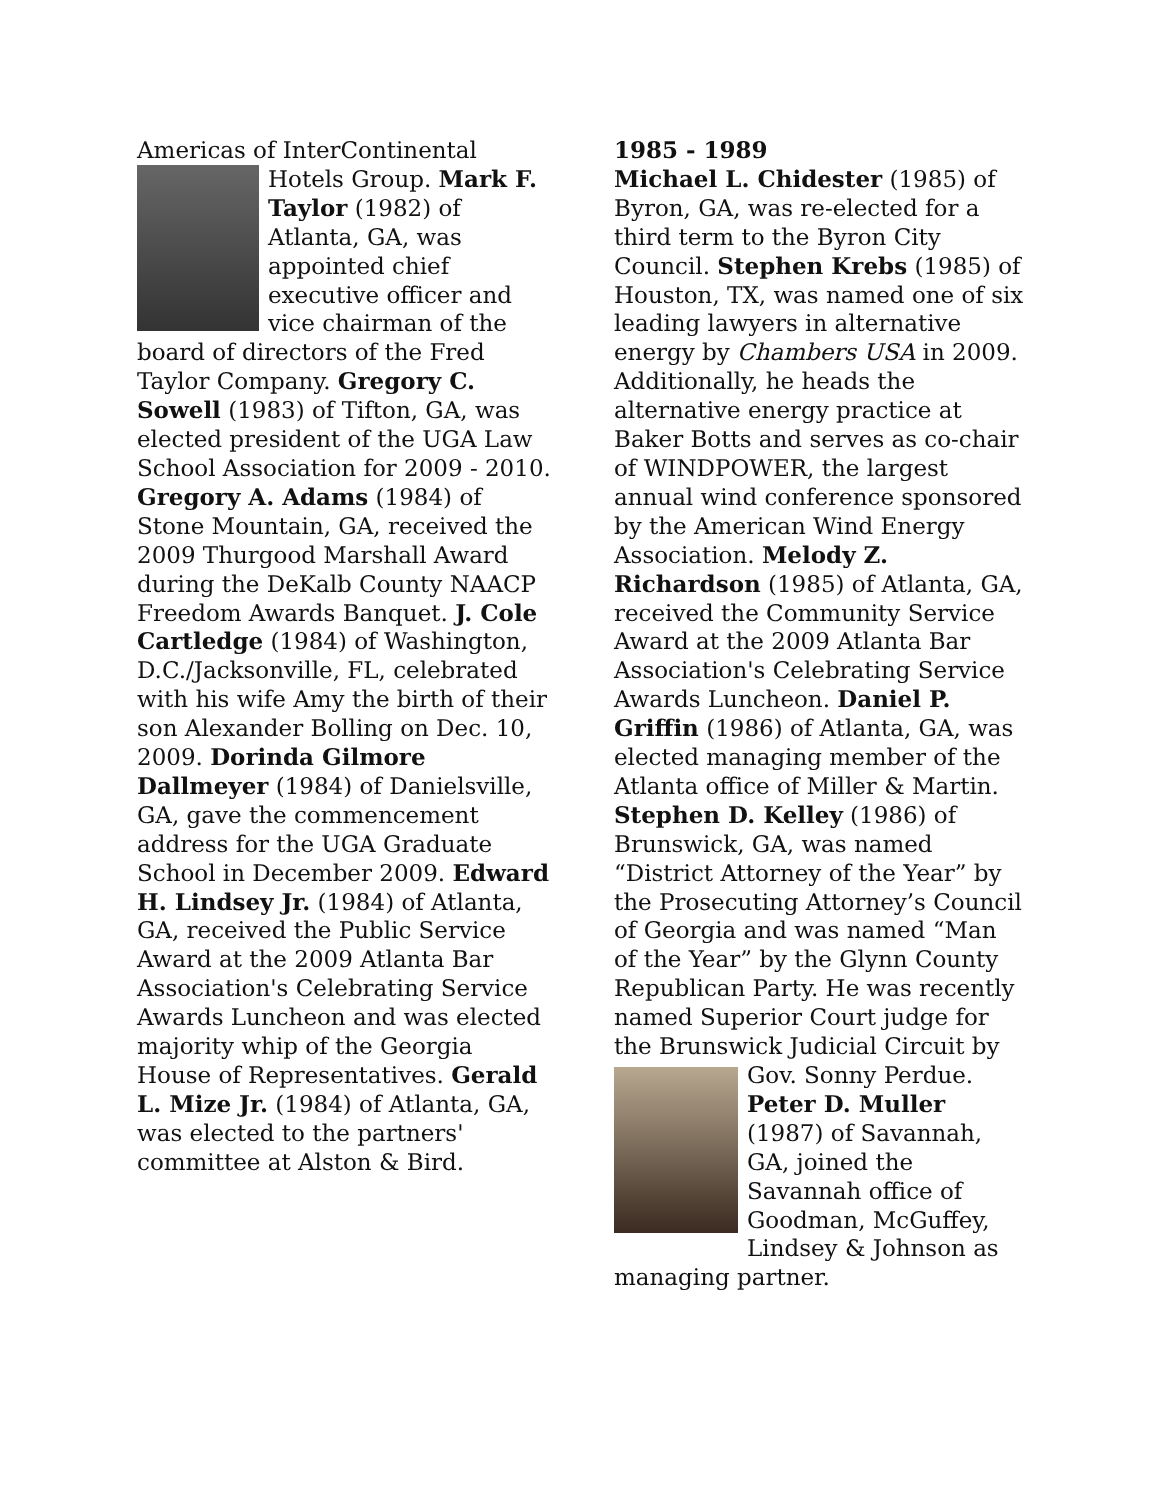Americas of InterContinental Hotels Group. Mark F. Taylor (1982) of Atlanta, GA, was appointed chief executive officer and vice chairman of the board of directors of the Fred Taylor Company. Gregory C. Sowell (1983) of Tifton, GA, was elected president of the UGA Law School Association for 2009 - 2010. Gregory A. Adams (1984) of Stone Mountain, GA, received the 2009 Thurgood Marshall Award during the DeKalb County NAACP Freedom Awards Banquet. J. Cole Cartledge (1984) of Washington, D.C./Jacksonville, FL, celebrated with his wife Amy the birth of their son Alexander Bolling on Dec. 10, 2009. Dorinda Gilmore Dallmeyer (1984) of Danielsville, GA, gave the commencement address for the UGA Graduate School in December 2009. Edward H. Lindsey Jr. (1984) of Atlanta, GA, received the Public Service Award at the 2009 Atlanta Bar Association's Celebrating Service Awards Luncheon and was elected majority whip of the Georgia House of Representatives. Gerald L. Mize Jr. (1984) of Atlanta, GA, was elected to the partners' committee at Alston & Bird.
1985 - 1989
Michael L. Chidester (1985) of Byron, GA, was re-elected for a third term to the Byron City Council. Stephen Krebs (1985) of Houston, TX, was named one of six leading lawyers in alternative energy by Chambers USA in 2009. Additionally, he heads the alternative energy practice at Baker Botts and serves as co-chair of WINDPOWER, the largest annual wind conference sponsored by the American Wind Energy Association. Melody Z. Richardson (1985) of Atlanta, GA, received the Community Service Award at the 2009 Atlanta Bar Association's Celebrating Service Awards Luncheon. Daniel P. Griffin (1986) of Atlanta, GA, was elected managing member of the Atlanta office of Miller & Martin. Stephen D. Kelley (1986) of Brunswick, GA, was named “District Attorney of the Year” by the Prosecuting Attorney’s Council of Georgia and was named “Man of the Year” by the Glynn County Republican Party. He was recently named Superior Court judge for the Brunswick Judicial Circuit by Gov. Sonny Perdue. Peter D. Muller (1987) of Savannah, GA, joined the Savannah office of Goodman, McGuffey, Lindsey & Johnson as managing partner.